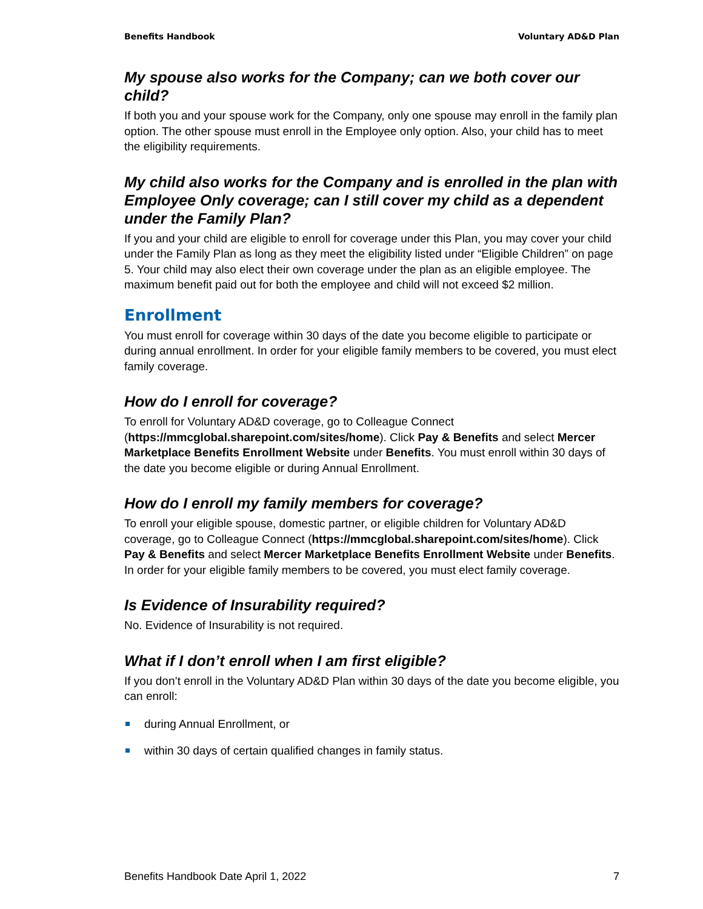Benefits Handbook Voluntary AD&D Plan
My spouse also works for the Company; can we both cover our child?
If both you and your spouse work for the Company, only one spouse may enroll in the family plan option. The other spouse must enroll in the Employee only option. Also, your child has to meet the eligibility requirements.
My child also works for the Company and is enrolled in the plan with Employee Only coverage; can I still cover my child as a dependent under the Family Plan?
If you and your child are eligible to enroll for coverage under this Plan, you may cover your child under the Family Plan as long as they meet the eligibility listed under “Eligible Children” on page 5. Your child may also elect their own coverage under the plan as an eligible employee. The maximum benefit paid out for both the employee and child will not exceed $2 million.
Enrollment
You must enroll for coverage within 30 days of the date you become eligible to participate or during annual enrollment. In order for your eligible family members to be covered, you must elect family coverage.
How do I enroll for coverage?
To enroll for Voluntary AD&D coverage, go to Colleague Connect (https://mmcglobal.sharepoint.com/sites/home). Click Pay & Benefits and select Mercer Marketplace Benefits Enrollment Website under Benefits. You must enroll within 30 days of the date you become eligible or during Annual Enrollment.
How do I enroll my family members for coverage?
To enroll your eligible spouse, domestic partner, or eligible children for Voluntary AD&D coverage, go to Colleague Connect (https://mmcglobal.sharepoint.com/sites/home). Click Pay & Benefits and select Mercer Marketplace Benefits Enrollment Website under Benefits. In order for your eligible family members to be covered, you must elect family coverage.
Is Evidence of Insurability required?
No. Evidence of Insurability is not required.
What if I don’t enroll when I am first eligible?
If you don’t enroll in the Voluntary AD&D Plan within 30 days of the date you become eligible, you can enroll:
during Annual Enrollment, or
within 30 days of certain qualified changes in family status.
Benefits Handbook Date April 1, 2022 7